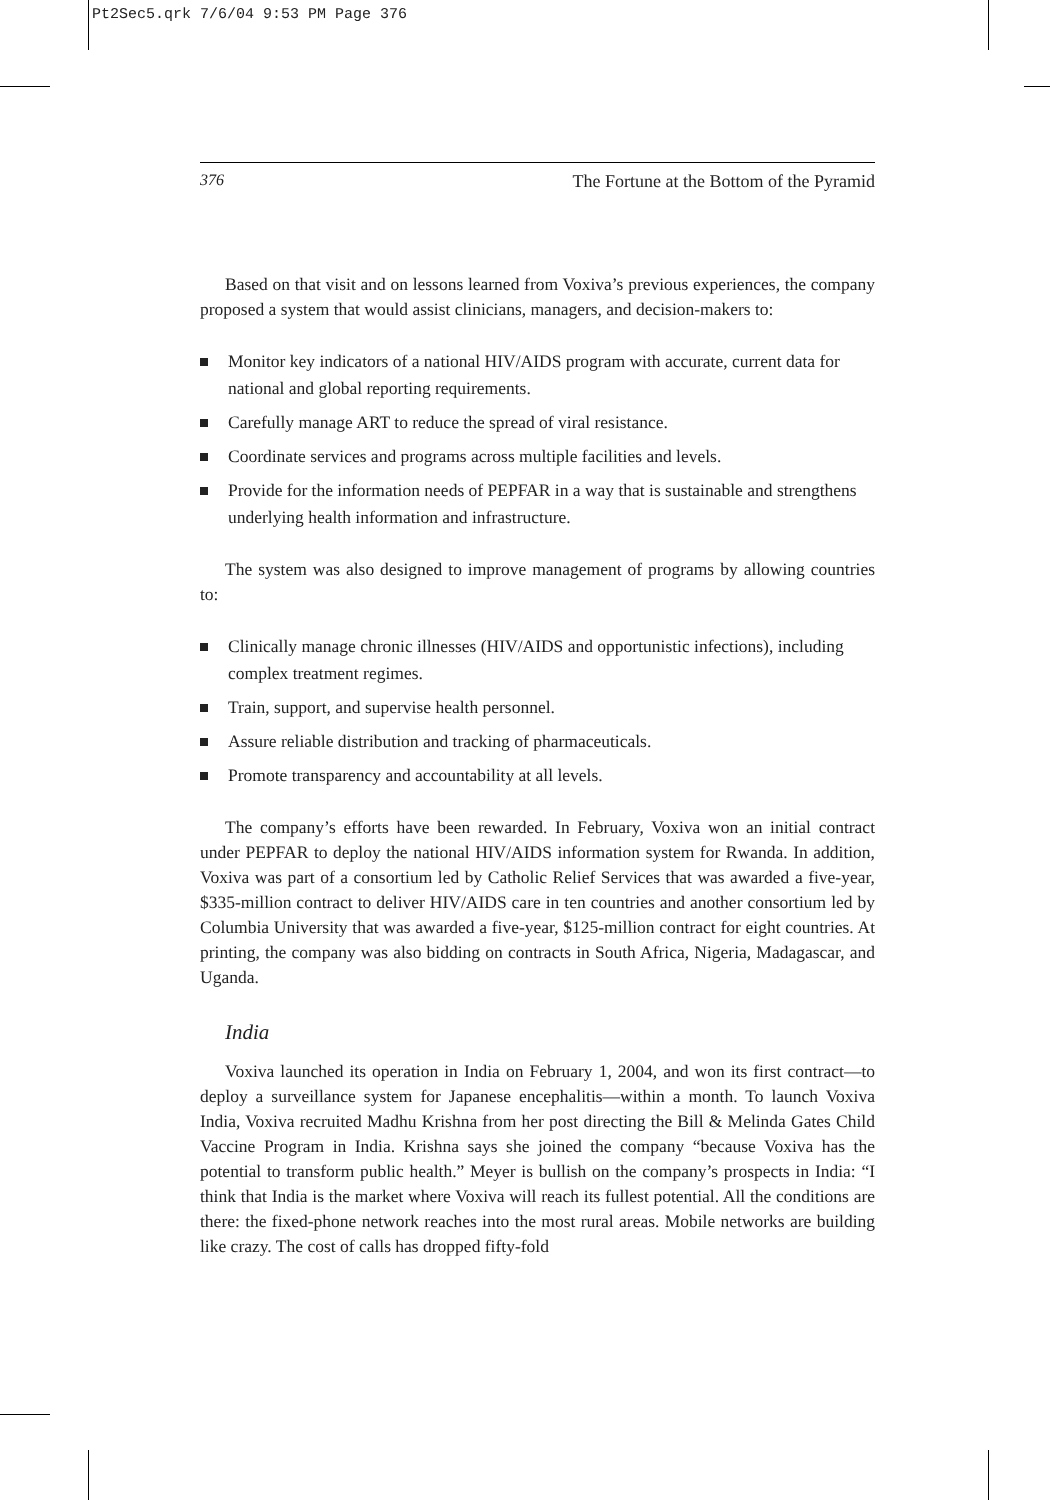Pt2Sec5.qrk 7/6/04 9:53 PM Page 376
376 The Fortune at the Bottom of the Pyramid
Based on that visit and on lessons learned from Voxiva’s previous experiences, the company proposed a system that would assist clinicians, managers, and decision-makers to:
Monitor key indicators of a national HIV/AIDS program with accurate, current data for national and global reporting requirements.
Carefully manage ART to reduce the spread of viral resistance.
Coordinate services and programs across multiple facilities and levels.
Provide for the information needs of PEPFAR in a way that is sustainable and strengthens underlying health information and infrastructure.
The system was also designed to improve management of programs by allowing countries to:
Clinically manage chronic illnesses (HIV/AIDS and opportunistic infections), including complex treatment regimes.
Train, support, and supervise health personnel.
Assure reliable distribution and tracking of pharmaceuticals.
Promote transparency and accountability at all levels.
The company’s efforts have been rewarded. In February, Voxiva won an initial contract under PEPFAR to deploy the national HIV/AIDS information system for Rwanda. In addition, Voxiva was part of a consortium led by Catholic Relief Services that was awarded a five-year, $335-million contract to deliver HIV/AIDS care in ten countries and another consortium led by Columbia University that was awarded a five-year, $125-million contract for eight countries. At printing, the company was also bidding on contracts in South Africa, Nigeria, Madagascar, and Uganda.
India
Voxiva launched its operation in India on February 1, 2004, and won its first contract—to deploy a surveillance system for Japanese encephalitis—within a month. To launch Voxiva India, Voxiva recruited Madhu Krishna from her post directing the Bill & Melinda Gates Child Vaccine Program in India. Krishna says she joined the company “because Voxiva has the potential to transform public health.” Meyer is bullish on the company’s prospects in India: “I think that India is the market where Voxiva will reach its fullest potential. All the conditions are there: the fixed-phone network reaches into the most rural areas. Mobile networks are building like crazy. The cost of calls has dropped fifty-fold